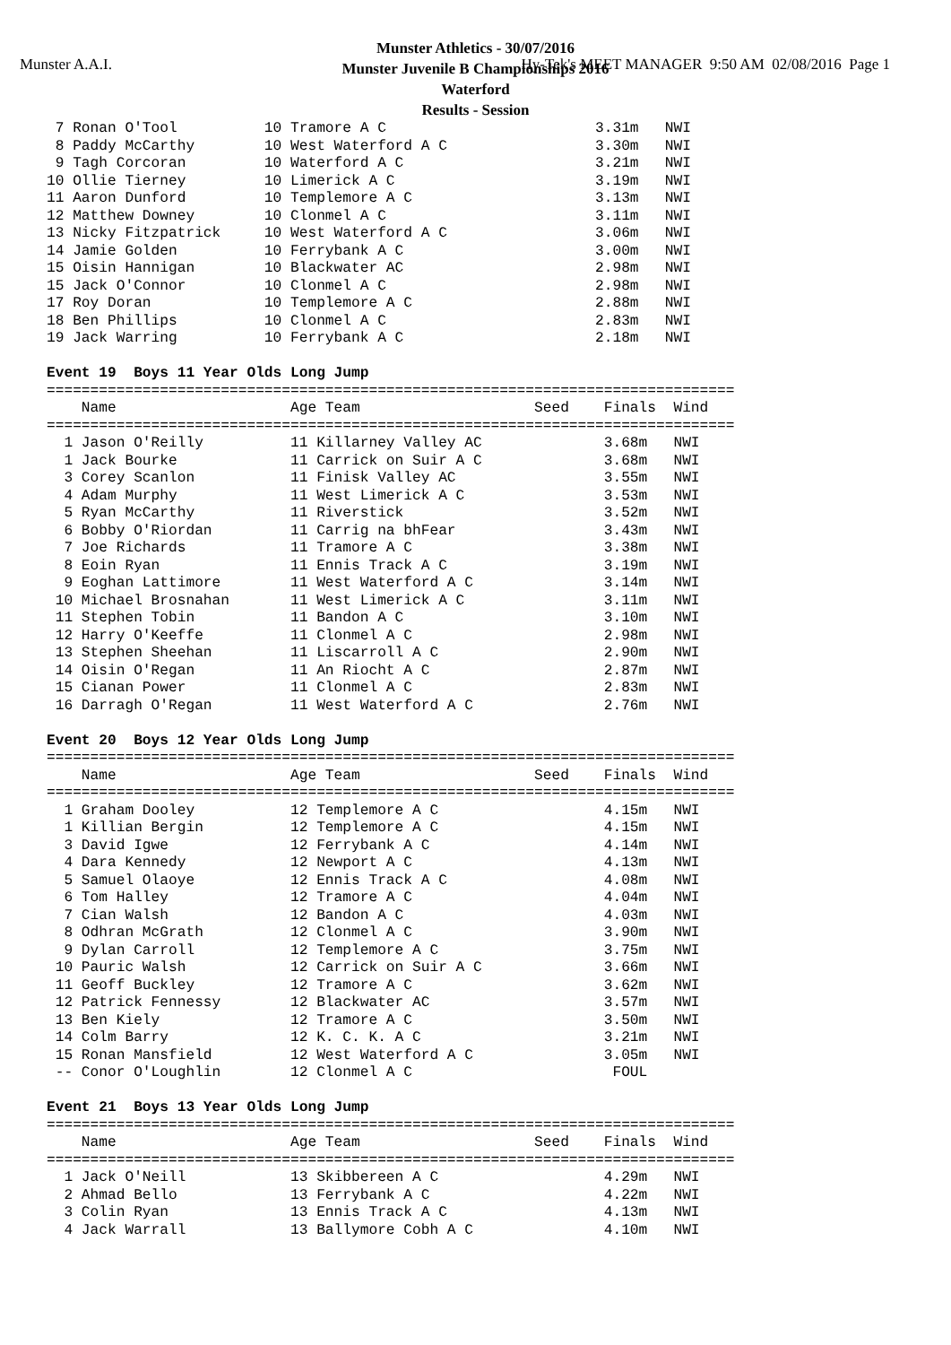Munster A.A.I.
Hy-Tek's MEET MANAGER 9:50 AM 02/08/2016 Page 1
Munster Athletics - 30/07/2016
Munster Juvenile B Championships 2016
Waterford
Results - Session
 7 Ronan O'Tool          10 Tramore A C                        3.31m   NWI
 8 Paddy McCarthy        10 West Waterford A C                 3.30m   NWI
 9 Tagh Corcoran         10 Waterford A C                      3.21m   NWI
10 Ollie Tierney         10 Limerick A C                       3.19m   NWI
11 Aaron Dunford         10 Templemore A C                     3.13m   NWI
12 Matthew Downey        10 Clonmel A C                        3.11m   NWI
13 Nicky Fitzpatrick     10 West Waterford A C                 3.06m   NWI
14 Jamie Golden          10 Ferrybank A C                      3.00m   NWI
15 Oisin Hannigan        10 Blackwater AC                      2.98m   NWI
15 Jack O'Connor         10 Clonmel A C                        2.98m   NWI
17 Roy Doran             10 Templemore A C                     2.88m   NWI
18 Ben Phillips          10 Clonmel A C                        2.83m   NWI
19 Jack Warring          10 Ferrybank A C                      2.18m   NWI

Event 19  Boys 11 Year Olds Long Jump
===============================================================================
    Name                    Age Team                    Seed    Finals  Wind
===============================================================================
  1 Jason O'Reilly          11 Killarney Valley AC              3.68m   NWI
  1 Jack Bourke             11 Carrick on Suir A C              3.68m   NWI
  3 Corey Scanlon           11 Finisk Valley AC                 3.55m   NWI
  4 Adam Murphy             11 West Limerick A C                3.53m   NWI
  5 Ryan McCarthy           11 Riverstick                       3.52m   NWI
  6 Bobby O'Riordan         11 Carrig na bhFear                 3.43m   NWI
  7 Joe Richards            11 Tramore A C                      3.38m   NWI
  8 Eoin Ryan               11 Ennis Track A C                  3.19m   NWI
  9 Eoghan Lattimore        11 West Waterford A C               3.14m   NWI
 10 Michael Brosnahan       11 West Limerick A C                3.11m   NWI
 11 Stephen Tobin           11 Bandon A C                       3.10m   NWI
 12 Harry O'Keeffe          11 Clonmel A C                      2.98m   NWI
 13 Stephen Sheehan         11 Liscarroll A C                   2.90m   NWI
 14 Oisin O'Regan           11 An Riocht A C                    2.87m   NWI
 15 Cianan Power            11 Clonmel A C                      2.83m   NWI
 16 Darragh O'Regan         11 West Waterford A C               2.76m   NWI

Event 20  Boys 12 Year Olds Long Jump
===============================================================================
    Name                    Age Team                    Seed    Finals  Wind
===============================================================================
  1 Graham Dooley           12 Templemore A C                   4.15m   NWI
  1 Killian Bergin          12 Templemore A C                   4.15m   NWI
  3 David Igwe              12 Ferrybank A C                    4.14m   NWI
  4 Dara Kennedy            12 Newport A C                      4.13m   NWI
  5 Samuel Olaoye           12 Ennis Track A C                  4.08m   NWI
  6 Tom Halley              12 Tramore A C                      4.04m   NWI
  7 Cian Walsh              12 Bandon A C                       4.03m   NWI
  8 Odhran McGrath          12 Clonmel A C                      3.90m   NWI
  9 Dylan Carroll           12 Templemore A C                   3.75m   NWI
 10 Pauric Walsh            12 Carrick on Suir A C              3.66m   NWI
 11 Geoff Buckley           12 Tramore A C                      3.62m   NWI
 12 Patrick Fennessy        12 Blackwater AC                    3.57m   NWI
 13 Ben Kiely               12 Tramore A C                      3.50m   NWI
 14 Colm Barry              12 K. C. K. A C                     3.21m   NWI
 15 Ronan Mansfield         12 West Waterford A C               3.05m   NWI
 -- Conor O'Loughlin        12 Clonmel A C                       FOUL

Event 21  Boys 13 Year Olds Long Jump
===============================================================================
    Name                    Age Team                    Seed    Finals  Wind
===============================================================================
  1 Jack O'Neill            13 Skibbereen A C                   4.29m   NWI
  2 Ahmad Bello             13 Ferrybank A C                    4.22m   NWI
  3 Colin Ryan              13 Ennis Track A C                  4.13m   NWI
  4 Jack Warrall            13 Ballymore Cobh A C               4.10m   NWI